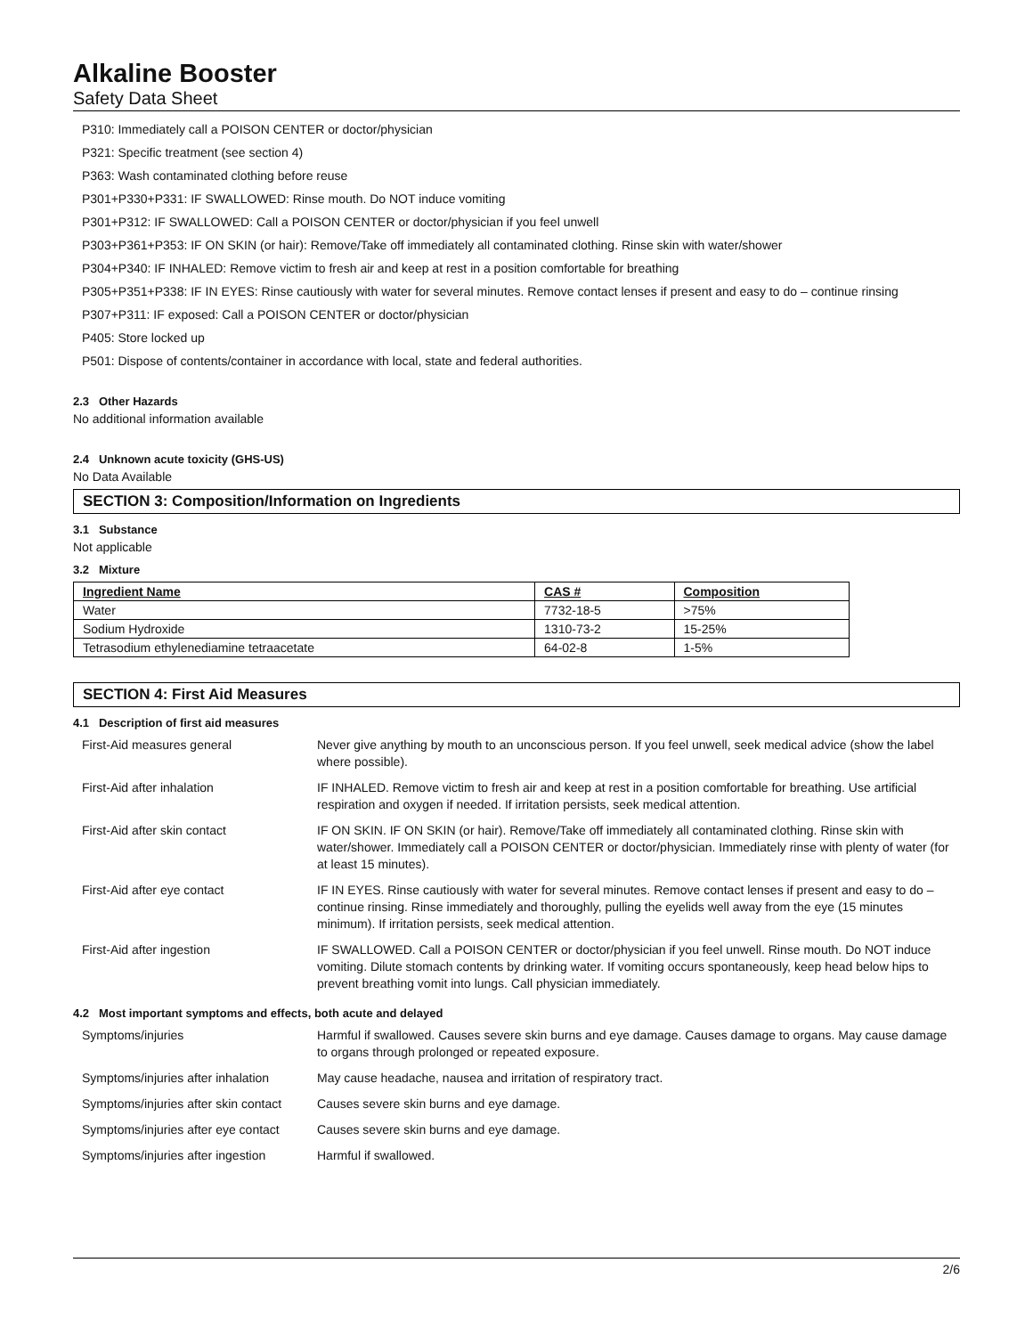Alkaline Booster
Safety Data Sheet
P310: Immediately call a POISON CENTER or doctor/physician
P321: Specific treatment (see section 4)
P363: Wash contaminated clothing before reuse
P301+P330+P331: IF SWALLOWED: Rinse mouth. Do NOT induce vomiting
P301+P312: IF SWALLOWED: Call a POISON CENTER or doctor/physician if you feel unwell
P303+P361+P353: IF ON SKIN (or hair): Remove/Take off immediately all contaminated clothing. Rinse skin with water/shower
P304+P340: IF INHALED: Remove victim to fresh air and keep at rest in a position comfortable for breathing
P305+P351+P338: IF IN EYES: Rinse cautiously with water for several minutes. Remove contact lenses if present and easy to do – continue rinsing
P307+P311: IF exposed: Call a POISON CENTER or doctor/physician
P405: Store locked up
P501: Dispose of contents/container in accordance with local, state and federal authorities.
2.3 Other Hazards
No additional information available
2.4 Unknown acute toxicity (GHS-US)
No Data Available
SECTION 3: Composition/Information on Ingredients
3.1 Substance
Not applicable
3.2 Mixture
| Ingredient Name | CAS # | Composition |
| --- | --- | --- |
| Water | 7732-18-5 | >75% |
| Sodium Hydroxide | 1310-73-2 | 15-25% |
| Tetrasodium ethylenediamine tetraacetate | 64-02-8 | 1-5% |
SECTION 4: First Aid Measures
4.1 Description of first aid measures
| First-Aid measures general | Never give anything by mouth to an unconscious person. If you feel unwell, seek medical advice (show the label where possible). |
| First-Aid after inhalation | IF INHALED. Remove victim to fresh air and keep at rest in a position comfortable for breathing. Use artificial respiration and oxygen if needed. If irritation persists, seek medical attention. |
| First-Aid after skin contact | IF ON SKIN. IF ON SKIN (or hair). Remove/Take off immediately all contaminated clothing. Rinse skin with water/shower. Immediately call a POISON CENTER or doctor/physician. Immediately rinse with plenty of water (for at least 15 minutes). |
| First-Aid after eye contact | IF IN EYES. Rinse cautiously with water for several minutes. Remove contact lenses if present and easy to do – continue rinsing. Rinse immediately and thoroughly, pulling the eyelids well away from the eye (15 minutes minimum). If irritation persists, seek medical attention. |
| First-Aid after ingestion | IF SWALLOWED. Call a POISON CENTER or doctor/physician if you feel unwell. Rinse mouth. Do NOT induce vomiting. Dilute stomach contents by drinking water. If vomiting occurs spontaneously, keep head below hips to prevent breathing vomit into lungs. Call physician immediately. |
4.2 Most important symptoms and effects, both acute and delayed
| Symptoms/injuries | Harmful if swallowed. Causes severe skin burns and eye damage. Causes damage to organs. May cause damage to organs through prolonged or repeated exposure. |
| Symptoms/injuries after inhalation | May cause headache, nausea and irritation of respiratory tract. |
| Symptoms/injuries after skin contact | Causes severe skin burns and eye damage. |
| Symptoms/injuries after eye contact | Causes severe skin burns and eye damage. |
| Symptoms/injuries after ingestion | Harmful if swallowed. |
2/6